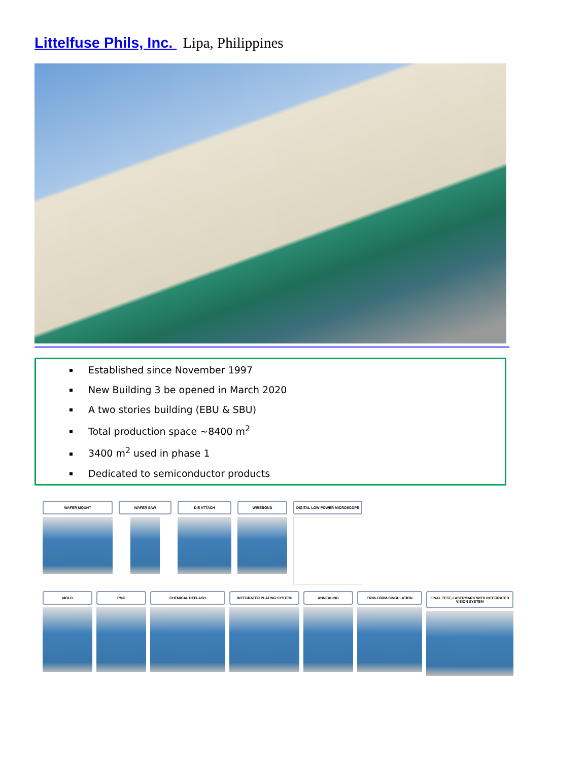Littelfuse Phils, Inc. Lipa, Philippines
Established since November 1997
New Building 3 be opened in March 2020
A two stories building (EBU & SBU)
Total production space ~8400 m<sup>2</sup>
3400 m<sup>2</sup> used in phase 1
Dedicated to semiconductor products
WAFER MOUNT WAFER SAW DIE ATTACH WIREBOND DIGITAL LOW POWER MICROSCOPE
MOLD PMC CHEMICAL DEFLASH
INTEGRATED PLATING SYSTEM
ANNEALING TRIM-FORM-SINGULATION
FINAL TEST, LASERMARK WITH INTEGRATED VISION SYSTEM